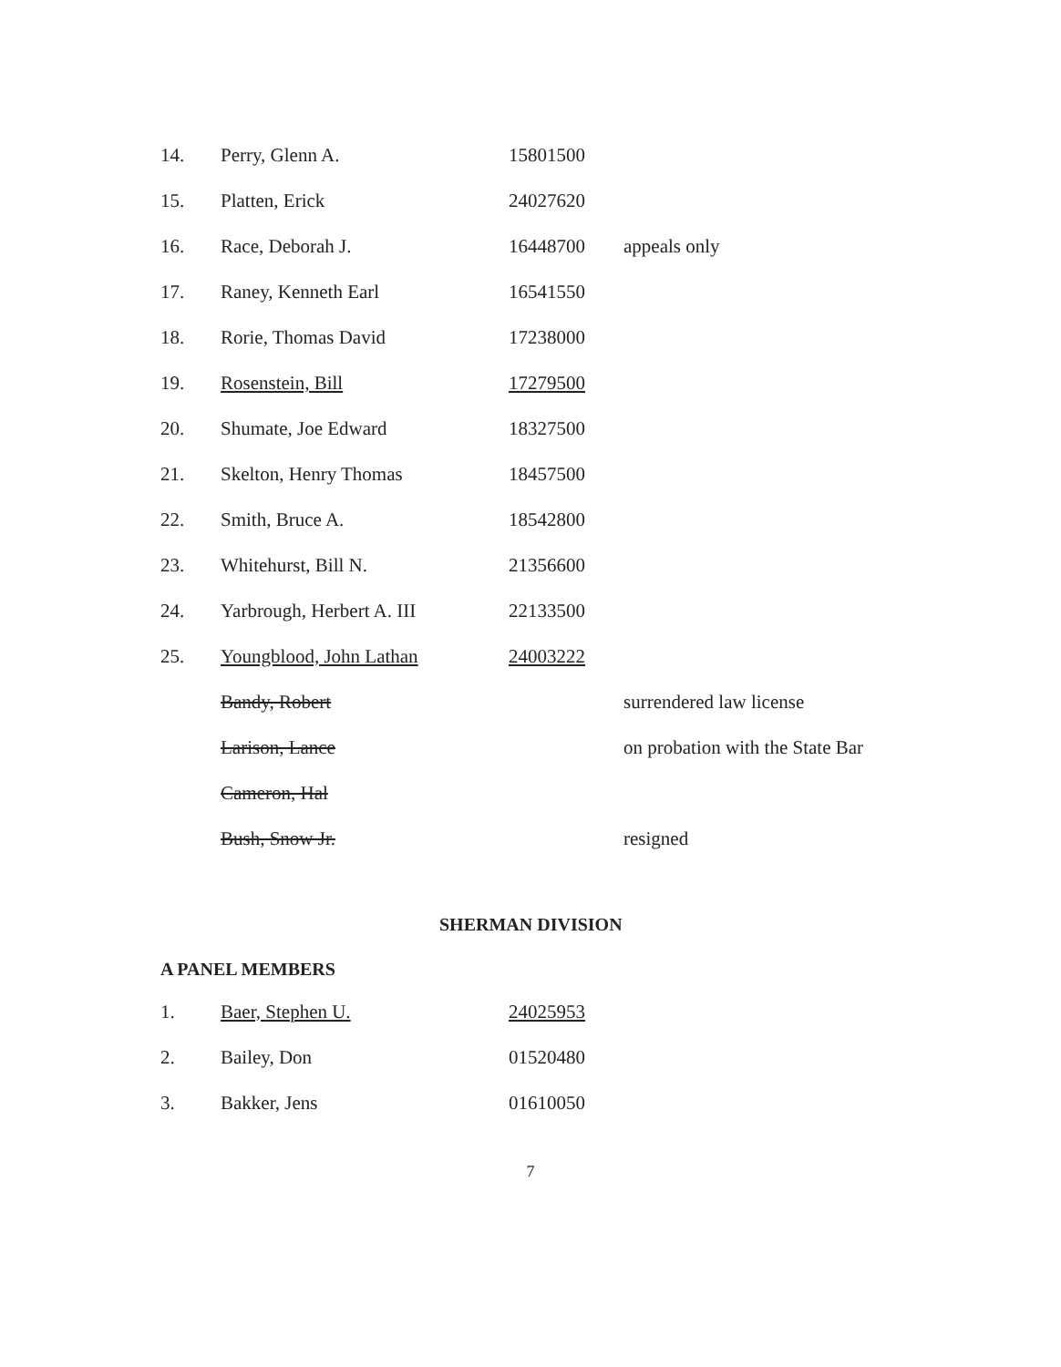| 14. | Perry, Glenn A. | 15801500 | |
| 15. | Platten, Erick | 24027620 | |
| 16. | Race, Deborah J. | 16448700 | appeals only |
| 17. | Raney, Kenneth Earl | 16541550 | |
| 18. | Rorie, Thomas David | 17238000 | |
| 19. | Rosenstein, Bill | 17279500 | |
| 20. | Shumate, Joe Edward | 18327500 | |
| 21. | Skelton, Henry Thomas | 18457500 | |
| 22. | Smith, Bruce A. | 18542800 | |
| 23. | Whitehurst, Bill N. | 21356600 | |
| 24. | Yarbrough, Herbert A. III | 22133500 | |
| 25. | Youngblood, John Lathan | 24003222 | |
| | Bandy, Robert | | surrendered law license |
| | Larison, Lance | | on probation with the State Bar |
| | Cameron, Hal | | |
| | Bush, Snow Jr. | | resigned |
SHERMAN DIVISION
A PANEL MEMBERS
| 1. | Baer, Stephen U. | 24025953 |
| 2. | Bailey, Don | 01520480 |
| 3. | Bakker, Jens | 01610050 |
7